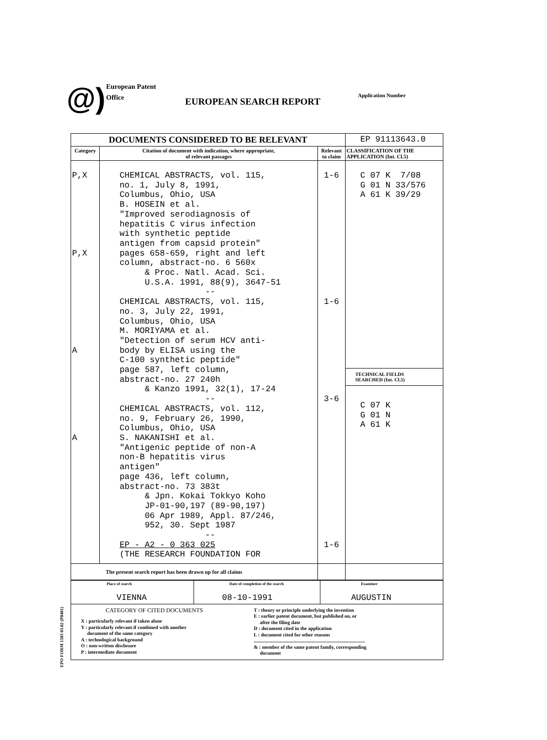@)
European Patent
Office
EUROPEAN SEARCH REPORT
Application Number
| DOCUMENTS CONSIDERED TO BE RELEVANT | | | EP 91113643.0 |
| Category | Citation of document with indication, where appropriate, of relevant passages | Relevant to claim | CLASSIFICATION OF THE APPLICATION (Int. Cl.5) |
| P,X P,X A A | CHEMICAL ABSTRACTS, vol. 115, no. 1, July 8, 1991, Columbus, Ohio, USA B. HOSEIN et al. "Improved serodiagnosis of hepatitis C virus infection with synthetic peptide antigen from capsid protein" pages 658-659, right and left column, abstract-no. 6 560x & Proc. Natl. Acad. Sci. U.S.A. 1991, 88(9), 3647-51 -- CHEMICAL ABSTRACTS, vol. 115, no. 3, July 22, 1991, Columbus, Ohio, USA M. MORIYAMA et al. "Detection of serum HCV anti- body by ELISA using the C-100 synthetic peptide" page 587, left column, abstract-no. 27 240h & Kanzo 1991, 32(1), 17-24 -- CHEMICAL ABSTRACTS, vol. 112, no. 9, February 26, 1990, Columbus, Ohio, USA S. NAKANISHI et al. "Antigenic peptide of non-A non-B hepatitis virus antigen" page 436, left column, abstract-no. 73 383t & Jpn. Kokai Tokkyo Koho JP-01-90,197 (89-90,197) 06 Apr 1989, Appl. 87/246, 952, 30. Sept 1987 -- EP - A2 - 0 363 025 (THE RESEARCH FOUNDATION FOR | 1-6 1-6 3-6 1-6 | C 07 K 7/08 G 01 N 33/576 A 61 K 39/29 TECHNICAL FIELDS SEARCHED (Int. Cl.5) C 07 K G 01 N A 61 K |
| The present search report has been drawn up for all claims | | | |
| Place of search VIENNA | Date of completion of the search 08-10-1991 | Examiner AUGUSTIN |
| CATEGORY OF CITED DOCUMENTS X : particularly relevant if taken alone Y : particularly relevant if combined with another document of the same category A : technological background O : non-written disclosure P : intermediate document T : theory or principle underlying the invention E : earlier patent document, but published on, or after the filing date D : document cited in the application L : document cited for other reasons .......................................................................................... & : member of the same patent family, corresponding document | | |
EPO FORM 1503 03.82 (P0401)